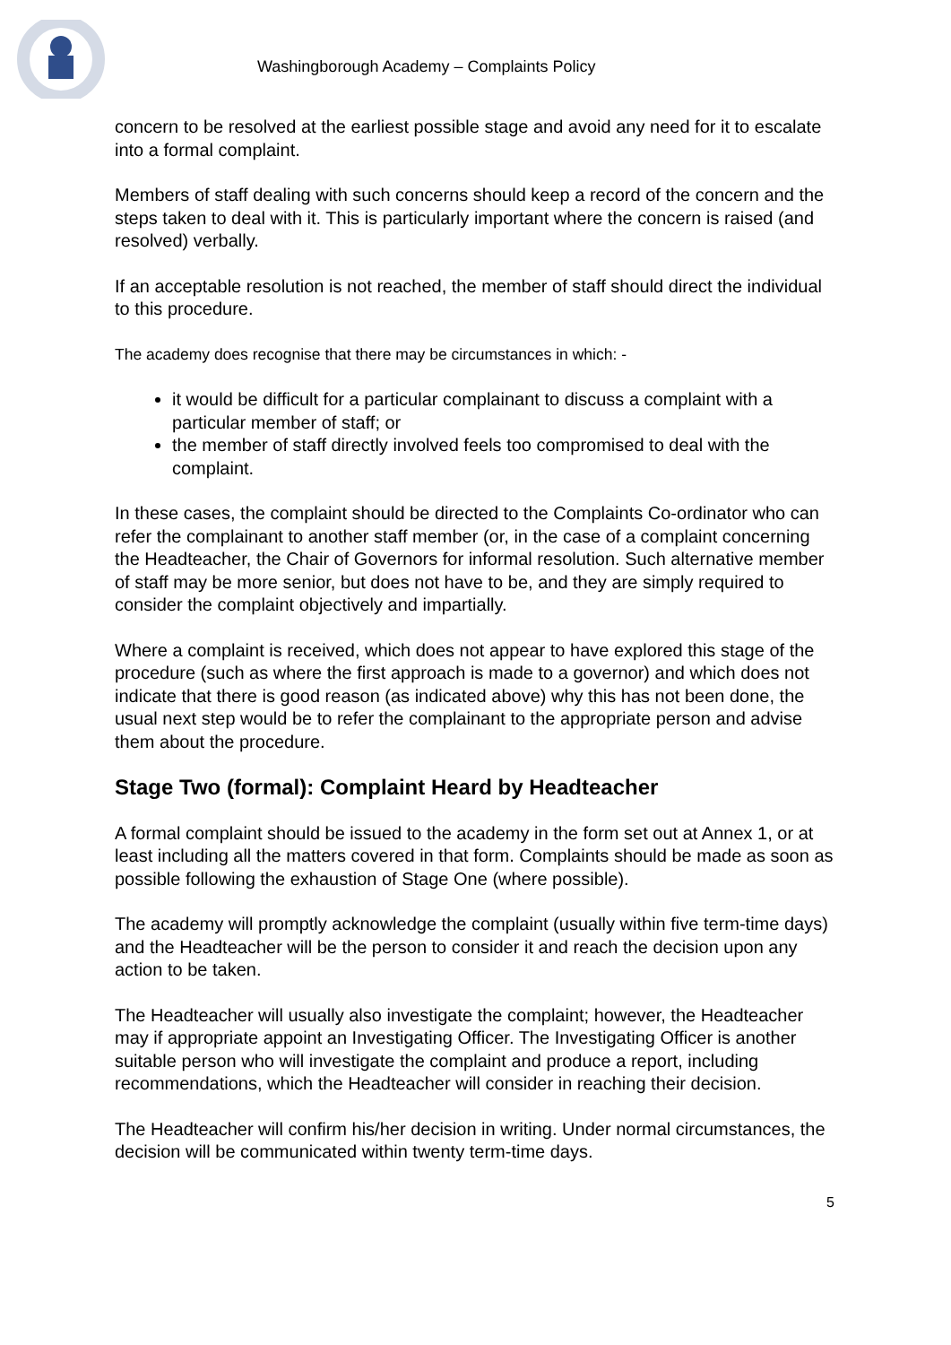Washingborough Academy – Complaints Policy
concern to be resolved at the earliest possible stage and avoid any need for it to escalate into a formal complaint.
Members of staff dealing with such concerns should keep a record of the concern and the steps taken to deal with it. This is particularly important where the concern is raised (and resolved) verbally.
If an acceptable resolution is not reached, the member of staff should direct the individual to this procedure.
The academy does recognise that there may be circumstances in which: -
it would be difficult for a particular complainant to discuss a complaint with a particular member of staff; or
the member of staff directly involved feels too compromised to deal with the complaint.
In these cases, the complaint should be directed to the Complaints Co-ordinator who can refer the complainant to another staff member (or, in the case of a complaint concerning the Headteacher, the Chair of Governors for informal resolution. Such alternative member of staff may be more senior, but does not have to be, and they are simply required to consider the complaint objectively and impartially.
Where a complaint is received, which does not appear to have explored this stage of the procedure (such as where the first approach is made to a governor) and which does not indicate that there is good reason (as indicated above) why this has not been done, the usual next step would be to refer the complainant to the appropriate person and advise them about the procedure.
Stage Two (formal): Complaint Heard by Headteacher
A formal complaint should be issued to the academy in the form set out at Annex 1, or at least including all the matters covered in that form. Complaints should be made as soon as possible following the exhaustion of Stage One (where possible).
The academy will promptly acknowledge the complaint (usually within five term-time days) and the Headteacher will be the person to consider it and reach the decision upon any action to be taken.
The Headteacher will usually also investigate the complaint; however, the Headteacher may if appropriate appoint an Investigating Officer. The Investigating Officer is another suitable person who will investigate the complaint and produce a report, including recommendations, which the Headteacher will consider in reaching their decision.
The Headteacher will confirm his/her decision in writing. Under normal circumstances, the decision will be communicated within twenty term-time days.
5